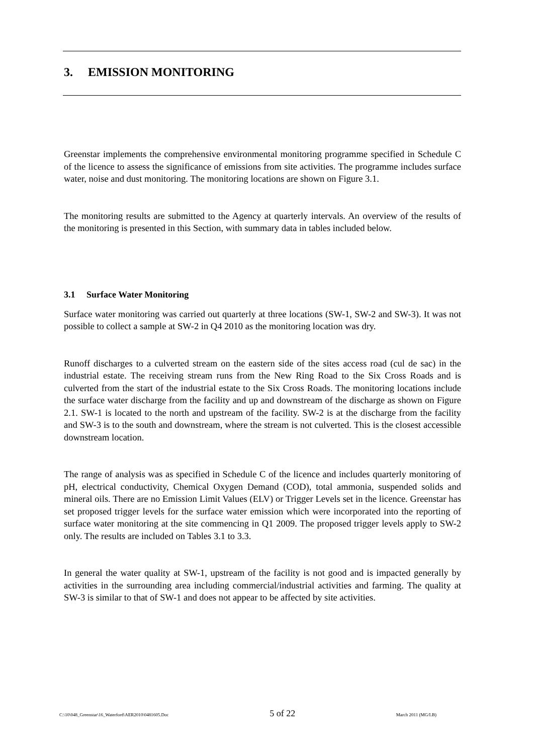3. EMISSION MONITORING
Greenstar implements the comprehensive environmental monitoring programme specified in Schedule C of the licence to assess the significance of emissions from site activities. The programme includes surface water, noise and dust monitoring. The monitoring locations are shown on Figure 3.1.
The monitoring results are submitted to the Agency at quarterly intervals. An overview of the results of the monitoring is presented in this Section, with summary data in tables included below.
3.1 Surface Water Monitoring
Surface water monitoring was carried out quarterly at three locations (SW-1, SW-2 and SW-3). It was not possible to collect a sample at SW-2 in Q4 2010 as the monitoring location was dry.
Runoff discharges to a culverted stream on the eastern side of the sites access road (cul de sac) in the industrial estate. The receiving stream runs from the New Ring Road to the Six Cross Roads and is culverted from the start of the industrial estate to the Six Cross Roads. The monitoring locations include the surface water discharge from the facility and up and downstream of the discharge as shown on Figure 2.1. SW-1 is located to the north and upstream of the facility. SW-2 is at the discharge from the facility and SW-3 is to the south and downstream, where the stream is not culverted. This is the closest accessible downstream location.
The range of analysis was as specified in Schedule C of the licence and includes quarterly monitoring of pH, electrical conductivity, Chemical Oxygen Demand (COD), total ammonia, suspended solids and mineral oils. There are no Emission Limit Values (ELV) or Trigger Levels set in the licence. Greenstar has set proposed trigger levels for the surface water emission which were incorporated into the reporting of surface water monitoring at the site commencing in Q1 2009. The proposed trigger levels apply to SW-2 only. The results are included on Tables 3.1 to 3.3.
In general the water quality at SW-1, upstream of the facility is not good and is impacted generally by activities in the surrounding area including commercial/industrial activities and farming. The quality at SW-3 is similar to that of SW-1 and does not appear to be affected by site activities.
C:\10\048_Greenstar\16_Waterford\AER2010\0481605.Doc 5 of 22 March 2011 (MG/LB)